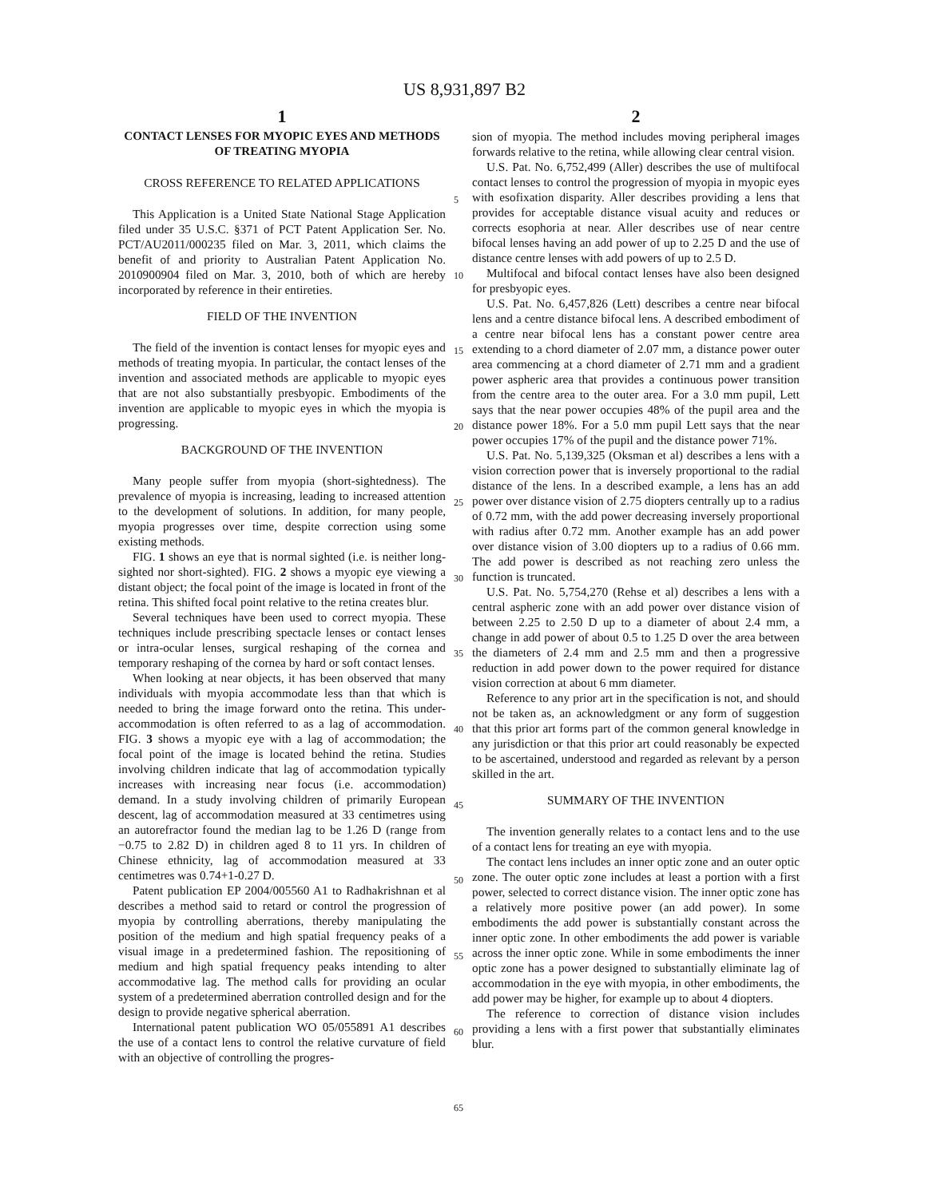US 8,931,897 B2
1
CONTACT LENSES FOR MYOPIC EYES AND METHODS OF TREATING MYOPIA
CROSS REFERENCE TO RELATED APPLICATIONS
This Application is a United State National Stage Application filed under 35 U.S.C. §371 of PCT Patent Application Ser. No. PCT/AU2011/000235 filed on Mar. 3, 2011, which claims the benefit of and priority to Australian Patent Application No. 2010900904 filed on Mar. 3, 2010, both of which are hereby incorporated by reference in their entireties.
FIELD OF THE INVENTION
The field of the invention is contact lenses for myopic eyes and methods of treating myopia. In particular, the contact lenses of the invention and associated methods are applicable to myopic eyes that are not also substantially presbyopic. Embodiments of the invention are applicable to myopic eyes in which the myopia is progressing.
BACKGROUND OF THE INVENTION
Many people suffer from myopia (short-sightedness). The prevalence of myopia is increasing, leading to increased attention to the development of solutions. In addition, for many people, myopia progresses over time, despite correction using some existing methods.
FIG. 1 shows an eye that is normal sighted (i.e. is neither long-sighted nor short-sighted). FIG. 2 shows a myopic eye viewing a distant object; the focal point of the image is located in front of the retina. This shifted focal point relative to the retina creates blur.
Several techniques have been used to correct myopia. These techniques include prescribing spectacle lenses or contact lenses or intra-ocular lenses, surgical reshaping of the cornea and temporary reshaping of the cornea by hard or soft contact lenses.
When looking at near objects, it has been observed that many individuals with myopia accommodate less than that which is needed to bring the image forward onto the retina. This under-accommodation is often referred to as a lag of accommodation. FIG. 3 shows a myopic eye with a lag of accommodation; the focal point of the image is located behind the retina. Studies involving children indicate that lag of accommodation typically increases with increasing near focus (i.e. accommodation) demand. In a study involving children of primarily European descent, lag of accommodation measured at 33 centimetres using an autorefractor found the median lag to be 1.26 D (range from −0.75 to 2.82 D) in children aged 8 to 11 yrs. In children of Chinese ethnicity, lag of accommodation measured at 33 centimetres was 0.74+1-0.27 D.
Patent publication EP 2004/005560 A1 to Radhakrishnan et al describes a method said to retard or control the progression of myopia by controlling aberrations, thereby manipulating the position of the medium and high spatial frequency peaks of a visual image in a predetermined fashion. The repositioning of medium and high spatial frequency peaks intending to alter accommodative lag. The method calls for providing an ocular system of a predetermined aberration controlled design and for the design to provide negative spherical aberration.
International patent publication WO 05/055891 A1 describes the use of a contact lens to control the relative curvature of field with an objective of controlling the progres-
5
10
15
20
25
30
35
40
45
50
55
60
65
2
sion of myopia. The method includes moving peripheral images forwards relative to the retina, while allowing clear central vision.
U.S. Pat. No. 6,752,499 (Aller) describes the use of multifocal contact lenses to control the progression of myopia in myopic eyes with esofixation disparity. Aller describes providing a lens that provides for acceptable distance visual acuity and reduces or corrects esophoria at near. Aller describes use of near centre bifocal lenses having an add power of up to 2.25 D and the use of distance centre lenses with add powers of up to 2.5 D.
Multifocal and bifocal contact lenses have also been designed for presbyopic eyes.
U.S. Pat. No. 6,457,826 (Lett) describes a centre near bifocal lens and a centre distance bifocal lens. A described embodiment of a centre near bifocal lens has a constant power centre area extending to a chord diameter of 2.07 mm, a distance power outer area commencing at a chord diameter of 2.71 mm and a gradient power aspheric area that provides a continuous power transition from the centre area to the outer area. For a 3.0 mm pupil, Lett says that the near power occupies 48% of the pupil area and the distance power 18%. For a 5.0 mm pupil Lett says that the near power occupies 17% of the pupil and the distance power 71%.
U.S. Pat. No. 5,139,325 (Oksman et al) describes a lens with a vision correction power that is inversely proportional to the radial distance of the lens. In a described example, a lens has an add power over distance vision of 2.75 diopters centrally up to a radius of 0.72 mm, with the add power decreasing inversely proportional with radius after 0.72 mm. Another example has an add power over distance vision of 3.00 diopters up to a radius of 0.66 mm. The add power is described as not reaching zero unless the function is truncated.
U.S. Pat. No. 5,754,270 (Rehse et al) describes a lens with a central aspheric zone with an add power over distance vision of between 2.25 to 2.50 D up to a diameter of about 2.4 mm, a change in add power of about 0.5 to 1.25 D over the area between the diameters of 2.4 mm and 2.5 mm and then a progressive reduction in add power down to the power required for distance vision correction at about 6 mm diameter.
Reference to any prior art in the specification is not, and should not be taken as, an acknowledgment or any form of suggestion that this prior art forms part of the common general knowledge in any jurisdiction or that this prior art could reasonably be expected to be ascertained, understood and regarded as relevant by a person skilled in the art.
SUMMARY OF THE INVENTION
The invention generally relates to a contact lens and to the use of a contact lens for treating an eye with myopia.
The contact lens includes an inner optic zone and an outer optic zone. The outer optic zone includes at least a portion with a first power, selected to correct distance vision. The inner optic zone has a relatively more positive power (an add power). In some embodiments the add power is substantially constant across the inner optic zone. In other embodiments the add power is variable across the inner optic zone. While in some embodiments the inner optic zone has a power designed to substantially eliminate lag of accommodation in the eye with myopia, in other embodiments, the add power may be higher, for example up to about 4 diopters.
The reference to correction of distance vision includes providing a lens with a first power that substantially eliminates blur.